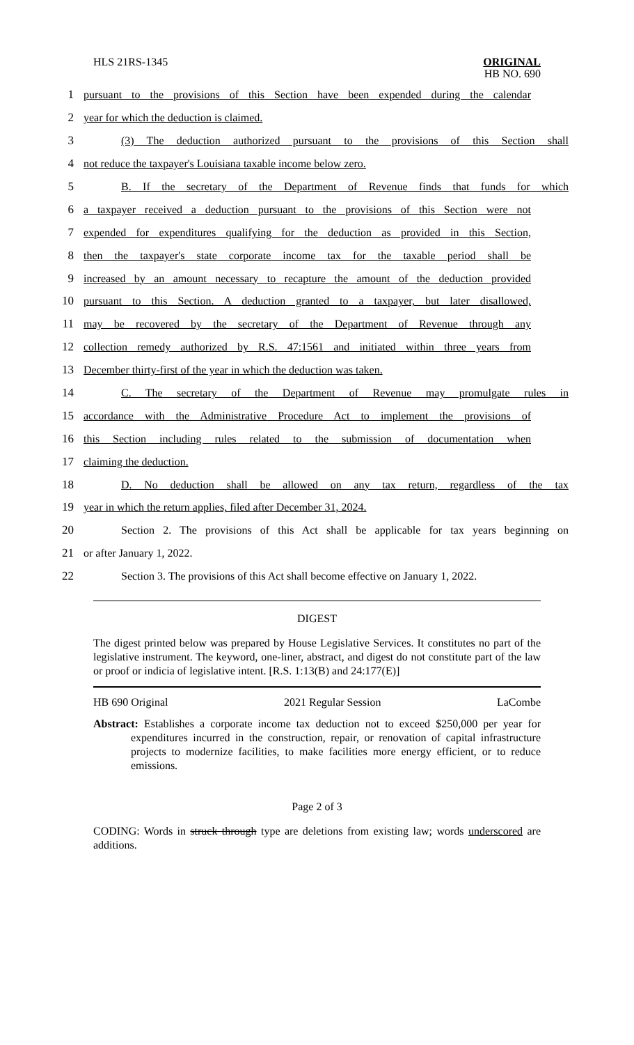HLS 21RS-1345 ORIGINAL
HB NO. 690
1 pursuant to the provisions of this Section have been expended during the calendar
2 year for which the deduction is claimed.
3 (3) The deduction authorized pursuant to the provisions of this Section shall
4 not reduce the taxpayer's Louisiana taxable income below zero.
5 B. If the secretary of the Department of Revenue finds that funds for which
6 a taxpayer received a deduction pursuant to the provisions of this Section were not
7 expended for expenditures qualifying for the deduction as provided in this Section,
8 then the taxpayer's state corporate income tax for the taxable period shall be
9 increased by an amount necessary to recapture the amount of the deduction provided
10 pursuant to this Section. A deduction granted to a taxpayer, but later disallowed,
11 may be recovered by the secretary of the Department of Revenue through any
12 collection remedy authorized by R.S. 47:1561 and initiated within three years from
13 December thirty-first of the year in which the deduction was taken.
14 C. The secretary of the Department of Revenue may promulgate rules in
15 accordance with the Administrative Procedure Act to implement the provisions of
16 this Section including rules related to the submission of documentation when
17 claiming the deduction.
18 D. No deduction shall be allowed on any tax return, regardless of the tax
19 year in which the return applies, filed after December 31, 2024.
20 Section 2. The provisions of this Act shall be applicable for tax years beginning on
21 or after January 1, 2022.
22 Section 3. The provisions of this Act shall become effective on January 1, 2022.
DIGEST
The digest printed below was prepared by House Legislative Services. It constitutes no part of the legislative instrument. The keyword, one-liner, abstract, and digest do not constitute part of the law or proof or indicia of legislative intent. [R.S. 1:13(B) and 24:177(E)]
HB 690 Original 2021 Regular Session LaCombe
Abstract: Establishes a corporate income tax deduction not to exceed $250,000 per year for expenditures incurred in the construction, repair, or renovation of capital infrastructure projects to modernize facilities, to make facilities more energy efficient, or to reduce emissions.
Page 2 of 3
CODING: Words in struck through type are deletions from existing law; words underscored are additions.